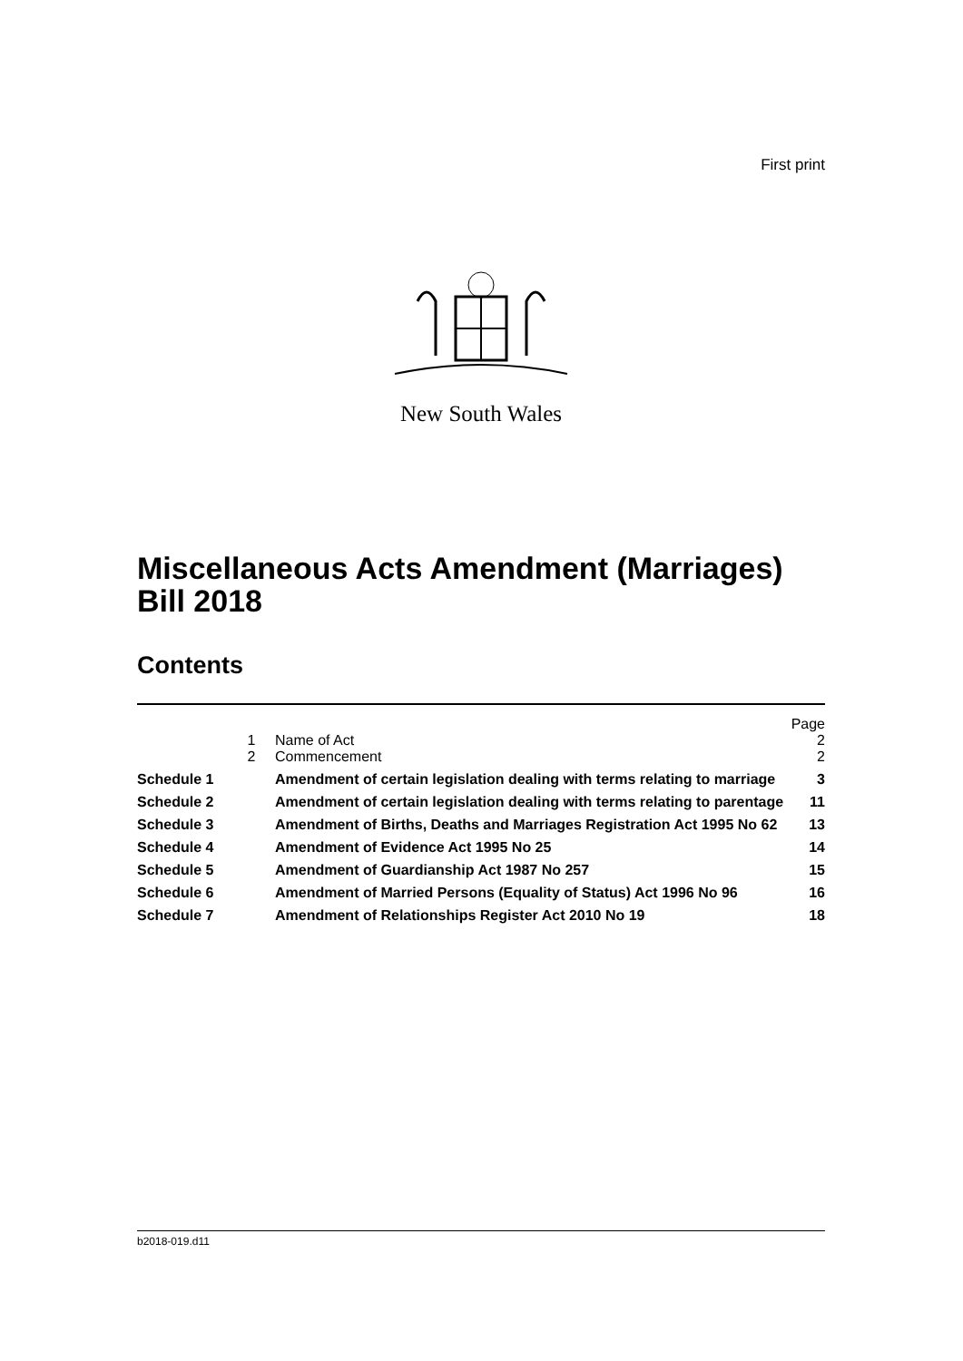First print
New South Wales
Miscellaneous Acts Amendment (Marriages) Bill 2018
Contents
| | | | Page |
| | 1 | Name of Act | 2 |
| | 2 | Commencement | 2 |
| Schedule 1 | | Amendment of certain legislation dealing with terms relating to marriage | 3 |
| Schedule 2 | | Amendment of certain legislation dealing with terms relating to parentage | 11 |
| Schedule 3 | | Amendment of Births, Deaths and Marriages Registration Act 1995 No 62 | 13 |
| Schedule 4 | | Amendment of Evidence Act 1995 No 25 | 14 |
| Schedule 5 | | Amendment of Guardianship Act 1987 No 257 | 15 |
| Schedule 6 | | Amendment of Married Persons (Equality of Status) Act 1996 No 96 | 16 |
| Schedule 7 | | Amendment of Relationships Register Act 2010 No 19 | 18 |
b2018-019.d11